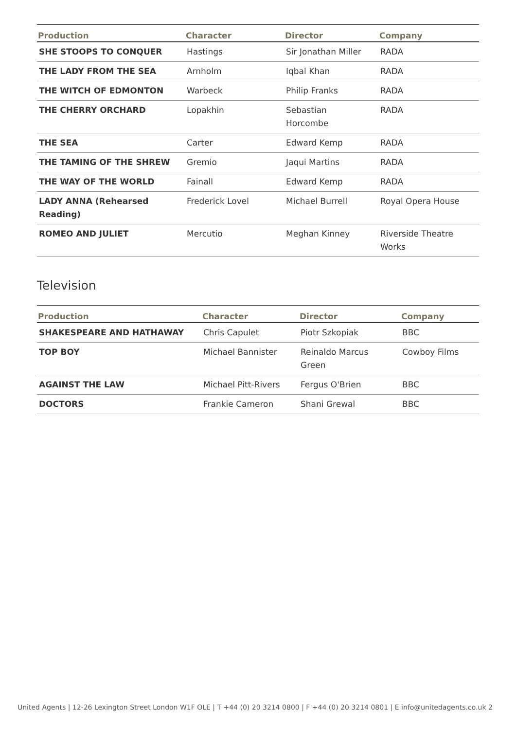| Production | Character | Director | Company |
| --- | --- | --- | --- |
| SHE STOOPS TO CONQUER | Hastings | Sir Jonathan Miller | RADA |
| THE LADY FROM THE SEA | Arnholm | Iqbal Khan | RADA |
| THE WITCH OF EDMONTON | Warbeck | Philip Franks | RADA |
| THE CHERRY ORCHARD | Lopakhin | Sebastian Horcombe | RADA |
| THE SEA | Carter | Edward Kemp | RADA |
| THE TAMING OF THE SHREW | Gremio | Jaqui Martins | RADA |
| THE WAY OF THE WORLD | Fainall | Edward Kemp | RADA |
| LADY ANNA (Rehearsed Reading) | Frederick Lovel | Michael Burrell | Royal Opera House |
| ROMEO AND JULIET | Mercutio | Meghan Kinney | Riverside Theatre Works |
Television
| Production | Character | Director | Company |
| --- | --- | --- | --- |
| SHAKESPEARE AND HATHAWAY | Chris Capulet | Piotr Szkopiak | BBC |
| TOP BOY | Michael Bannister | Reinaldo Marcus Green | Cowboy Films |
| AGAINST THE LAW | Michael Pitt-Rivers | Fergus O'Brien | BBC |
| DOCTORS | Frankie Cameron | Shani Grewal | BBC |
United Agents | 12-26 Lexington Street London W1F OLE | T +44 (0) 20 3214 0800 | F +44 (0) 20 3214 0801 | E info@unitedagents.co.uk 2